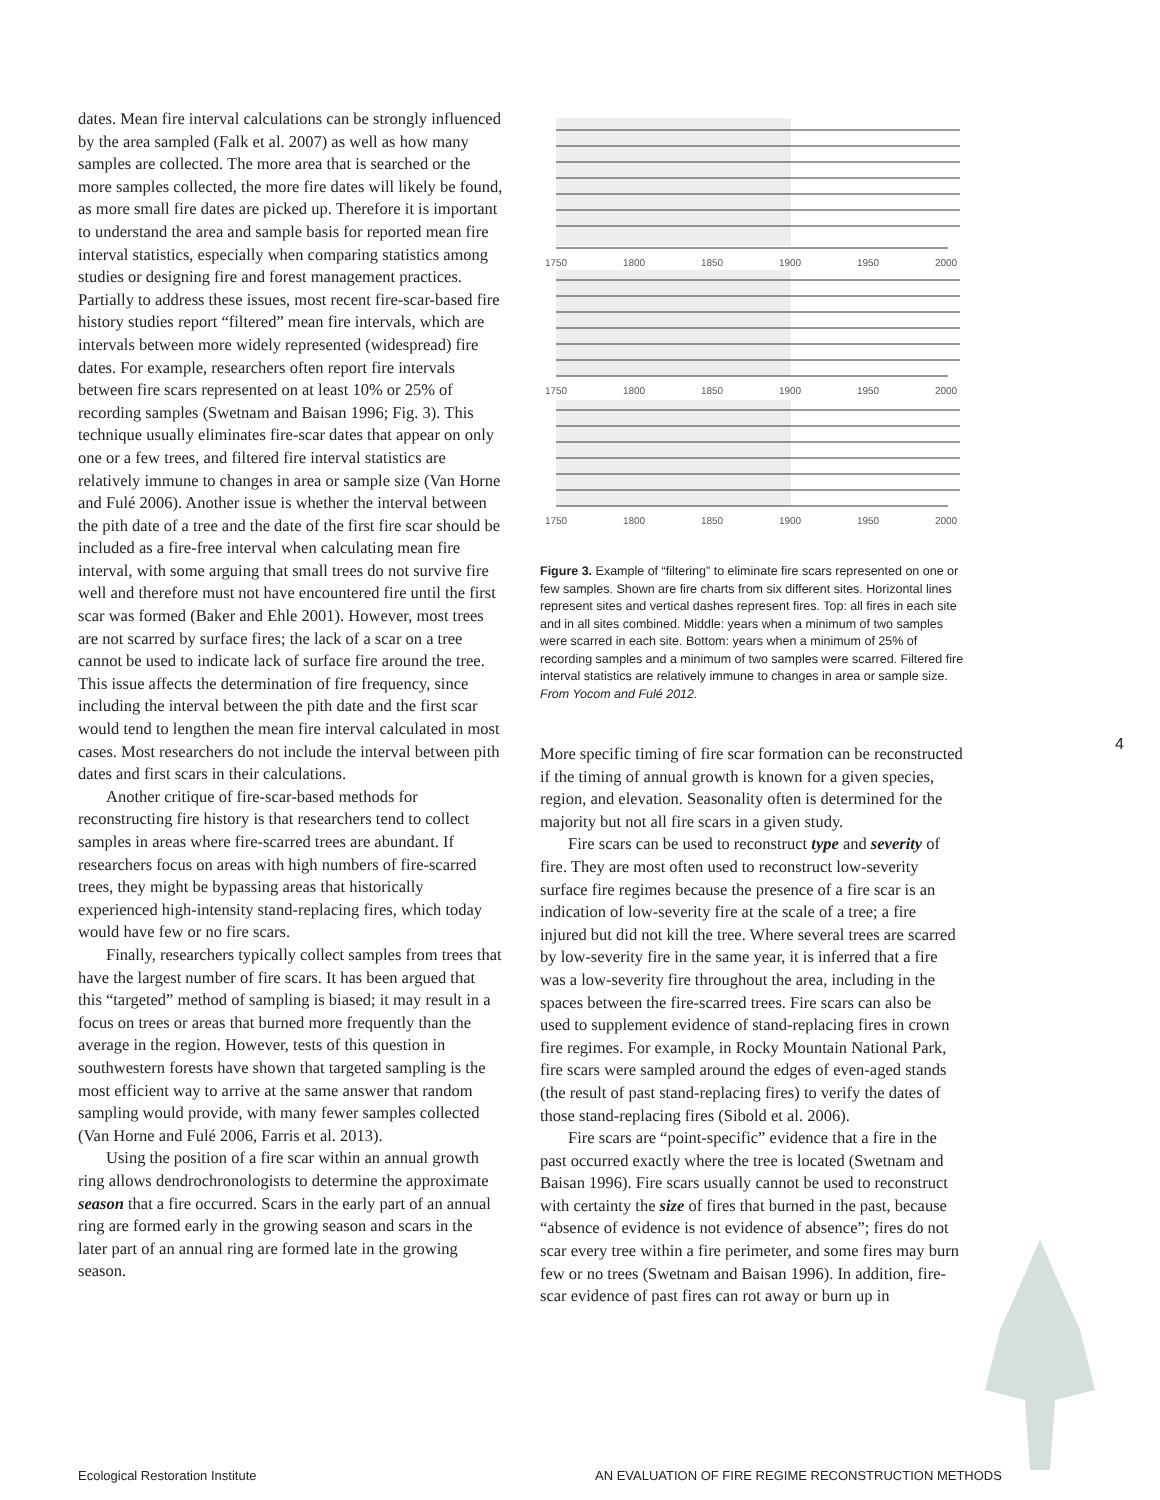dates. Mean fire interval calculations can be strongly influenced by the area sampled (Falk et al. 2007) as well as how many samples are collected. The more area that is searched or the more samples collected, the more fire dates will likely be found, as more small fire dates are picked up. Therefore it is important to understand the area and sample basis for reported mean fire interval statistics, especially when comparing statistics among studies or designing fire and forest management practices. Partially to address these issues, most recent fire-scar-based fire history studies report “filtered” mean fire intervals, which are intervals between more widely represented (widespread) fire dates. For example, researchers often report fire intervals between fire scars represented on at least 10% or 25% of recording samples (Swetnam and Baisan 1996; Fig. 3). This technique usually eliminates fire-scar dates that appear on only one or a few trees, and filtered fire interval statistics are relatively immune to changes in area or sample size (Van Horne and Fulé 2006). Another issue is whether the interval between the pith date of a tree and the date of the first fire scar should be included as a fire-free interval when calculating mean fire interval, with some arguing that small trees do not survive fire well and therefore must not have encountered fire until the first scar was formed (Baker and Ehle 2001). However, most trees are not scarred by surface fires; the lack of a scar on a tree cannot be used to indicate lack of surface fire around the tree. This issue affects the determination of fire frequency, since including the interval between the pith date and the first scar would tend to lengthen the mean fire interval calculated in most cases. Most researchers do not include the interval between pith dates and first scars in their calculations.
Another critique of fire-scar-based methods for reconstructing fire history is that researchers tend to collect samples in areas where fire-scarred trees are abundant. If researchers focus on areas with high numbers of fire-scarred trees, they might be bypassing areas that historically experienced high-intensity stand-replacing fires, which today would have few or no fire scars.
Finally, researchers typically collect samples from trees that have the largest number of fire scars. It has been argued that this “targeted” method of sampling is biased; it may result in a focus on trees or areas that burned more frequently than the average in the region. However, tests of this question in southwestern forests have shown that targeted sampling is the most efficient way to arrive at the same answer that random sampling would provide, with many fewer samples collected (Van Horne and Fulé 2006, Farris et al. 2013).
Using the position of a fire scar within an annual growth ring allows dendrochronologists to determine the approximate season that a fire occurred. Scars in the early part of an annual ring are formed early in the growing season and scars in the later part of an annual ring are formed late in the growing season.
1750
1800
1850
1900
1950
2000
1750
1800
1850
1900
1950
2000
1750
1800
1850
1900
1950
2000
Figure 3. Example of “filtering” to eliminate fire scars represented on one or few samples. Shown are fire charts from six different sites. Horizontal lines represent sites and vertical dashes represent fires. Top: all fires in each site and in all sites combined. Middle: years when a minimum of two samples were scarred in each site. Bottom: years when a minimum of 25% of recording samples and a minimum of two samples were scarred. Filtered fire interval statistics are relatively immune to changes in area or sample size. From Yocom and Fulé 2012.
More specific timing of fire scar formation can be reconstructed if the timing of annual growth is known for a given species, region, and elevation. Seasonality often is determined for the majority but not all fire scars in a given study.
Fire scars can be used to reconstruct type and severity of fire. They are most often used to reconstruct low-severity surface fire regimes because the presence of a fire scar is an indication of low-severity fire at the scale of a tree; a fire injured but did not kill the tree. Where several trees are scarred by low-severity fire in the same year, it is inferred that a fire was a low-severity fire throughout the area, including in the spaces between the fire-scarred trees. Fire scars can also be used to supplement evidence of stand-replacing fires in crown fire regimes. For example, in Rocky Mountain National Park, fire scars were sampled around the edges of even-aged stands (the result of past stand-replacing fires) to verify the dates of those stand-replacing fires (Sibold et al. 2006).
Fire scars are “point-specific” evidence that a fire in the past occurred exactly where the tree is located (Swetnam and Baisan 1996). Fire scars usually cannot be used to reconstruct with certainty the size of fires that burned in the past, because “absence of evidence is not evidence of absence”; fires do not scar every tree within a fire perimeter, and some fires may burn few or no trees (Swetnam and Baisan 1996). In addition, fire-scar evidence of past fires can rot away or burn up in
4
Ecological Restoration Institute
AN EVALUATION OF FIRE REGIME RECONSTRUCTION METHODS